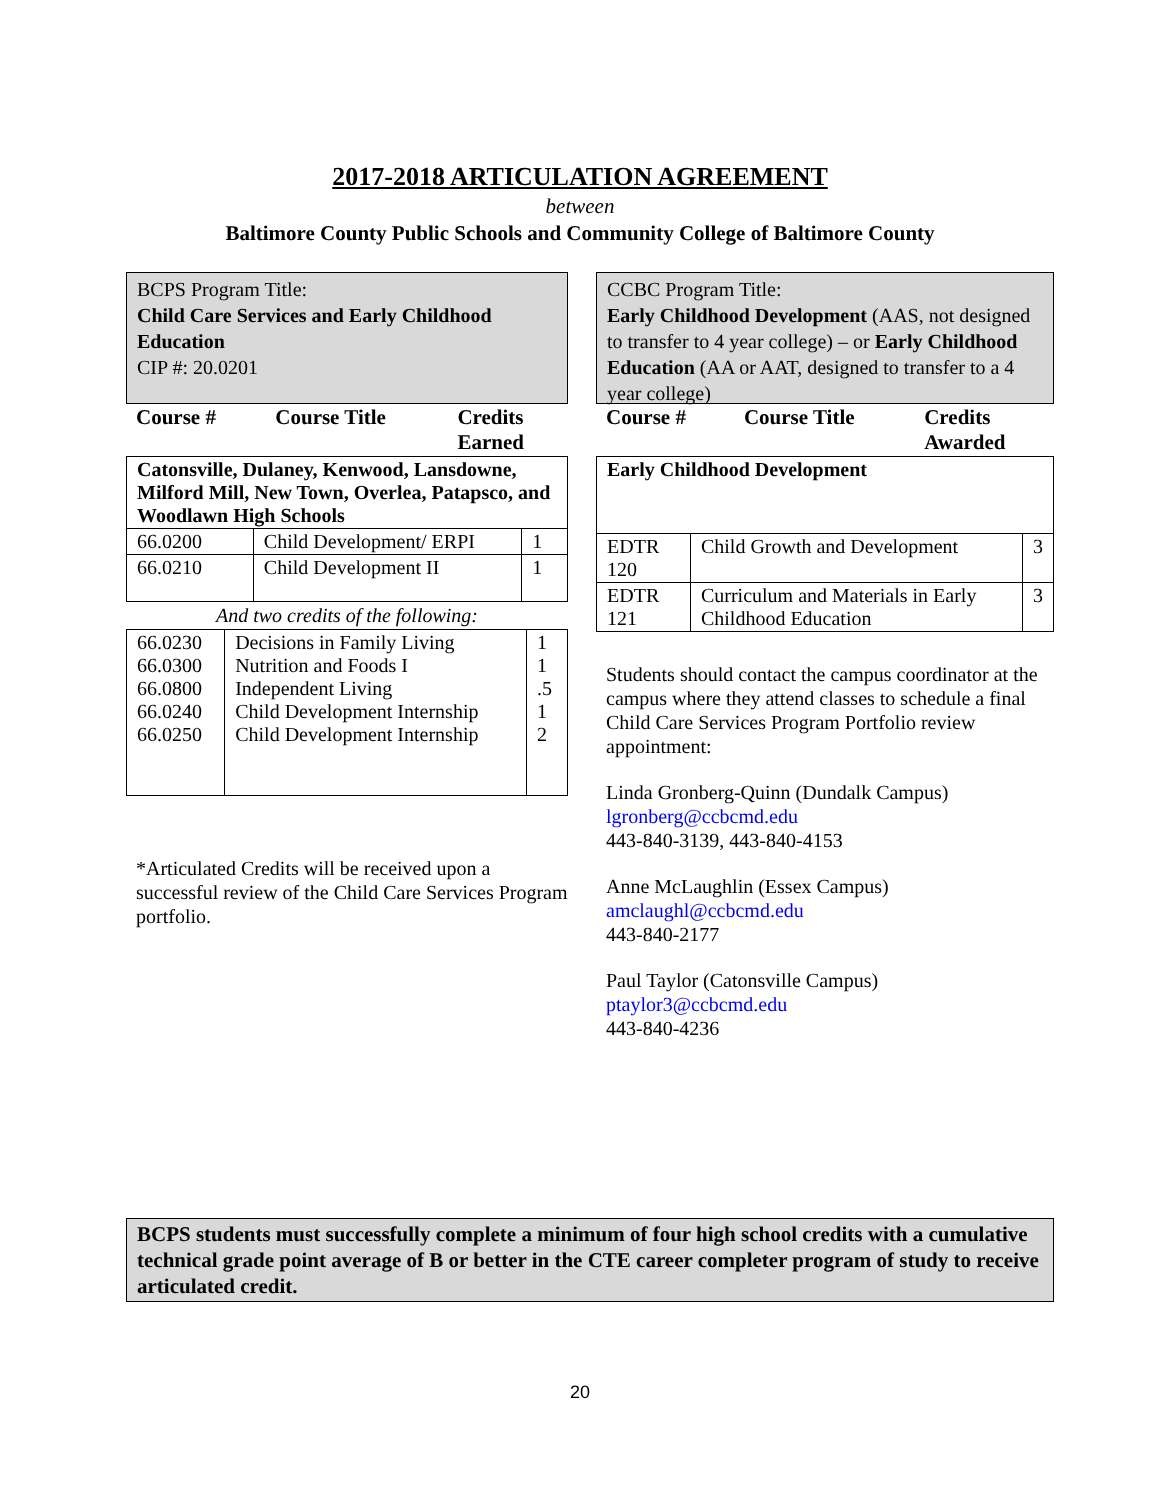2017-2018 ARTICULATION AGREEMENT
between
Baltimore County Public Schools and Community College of Baltimore County
BCPS Program Title:
Child Care Services and Early Childhood Education
CIP #: 20.0201
| Course # | Course Title | Credits Earned |
| --- | --- | --- |
| Catonsville, Dulaney, Kenwood, Lansdowne, Milford Mill, New Town, Overlea, Patapsco, and Woodlawn High Schools | | |
| 66.0200 | Child Development/ ERPI | 1 |
| 66.0210 | Child Development II | 1 |
And two credits of the following:
| 66.0230 66.0300 66.0800 66.0240 66.0250 | Decisions in Family Living Nutrition and Foods I Independent Living Child Development Internship Child Development Internship | 1 1 .5 1 2 |
*Articulated Credits will be received upon a successful review of the Child Care Services Program portfolio.
CCBC Program Title:
Early Childhood Development (AAS, not designed to transfer to 4 year college) – or Early Childhood Education (AA or AAT, designed to transfer to a 4 year college)
| Course # | Course Title | Credits Awarded |
| --- | --- | --- |
| Early Childhood Development | | |
| EDTR 120 | Child Growth and Development | 3 |
| EDTR 121 | Curriculum and Materials in Early Childhood Education | 3 |
Students should contact the campus coordinator at the campus where they attend classes to schedule a final Child Care Services Program Portfolio review appointment:
Linda Gronberg-Quinn (Dundalk Campus)
lgronberg@ccbcmd.edu
443-840-3139, 443-840-4153
Anne McLaughlin (Essex Campus)
amclaughl@ccbcmd.edu
443-840-2177
Paul Taylor (Catonsville Campus)
ptaylor3@ccbcmd.edu
443-840-4236
BCPS students must successfully complete a minimum of four high school credits with a cumulative technical grade point average of B or better in the CTE career completer program of study to receive articulated credit.
20